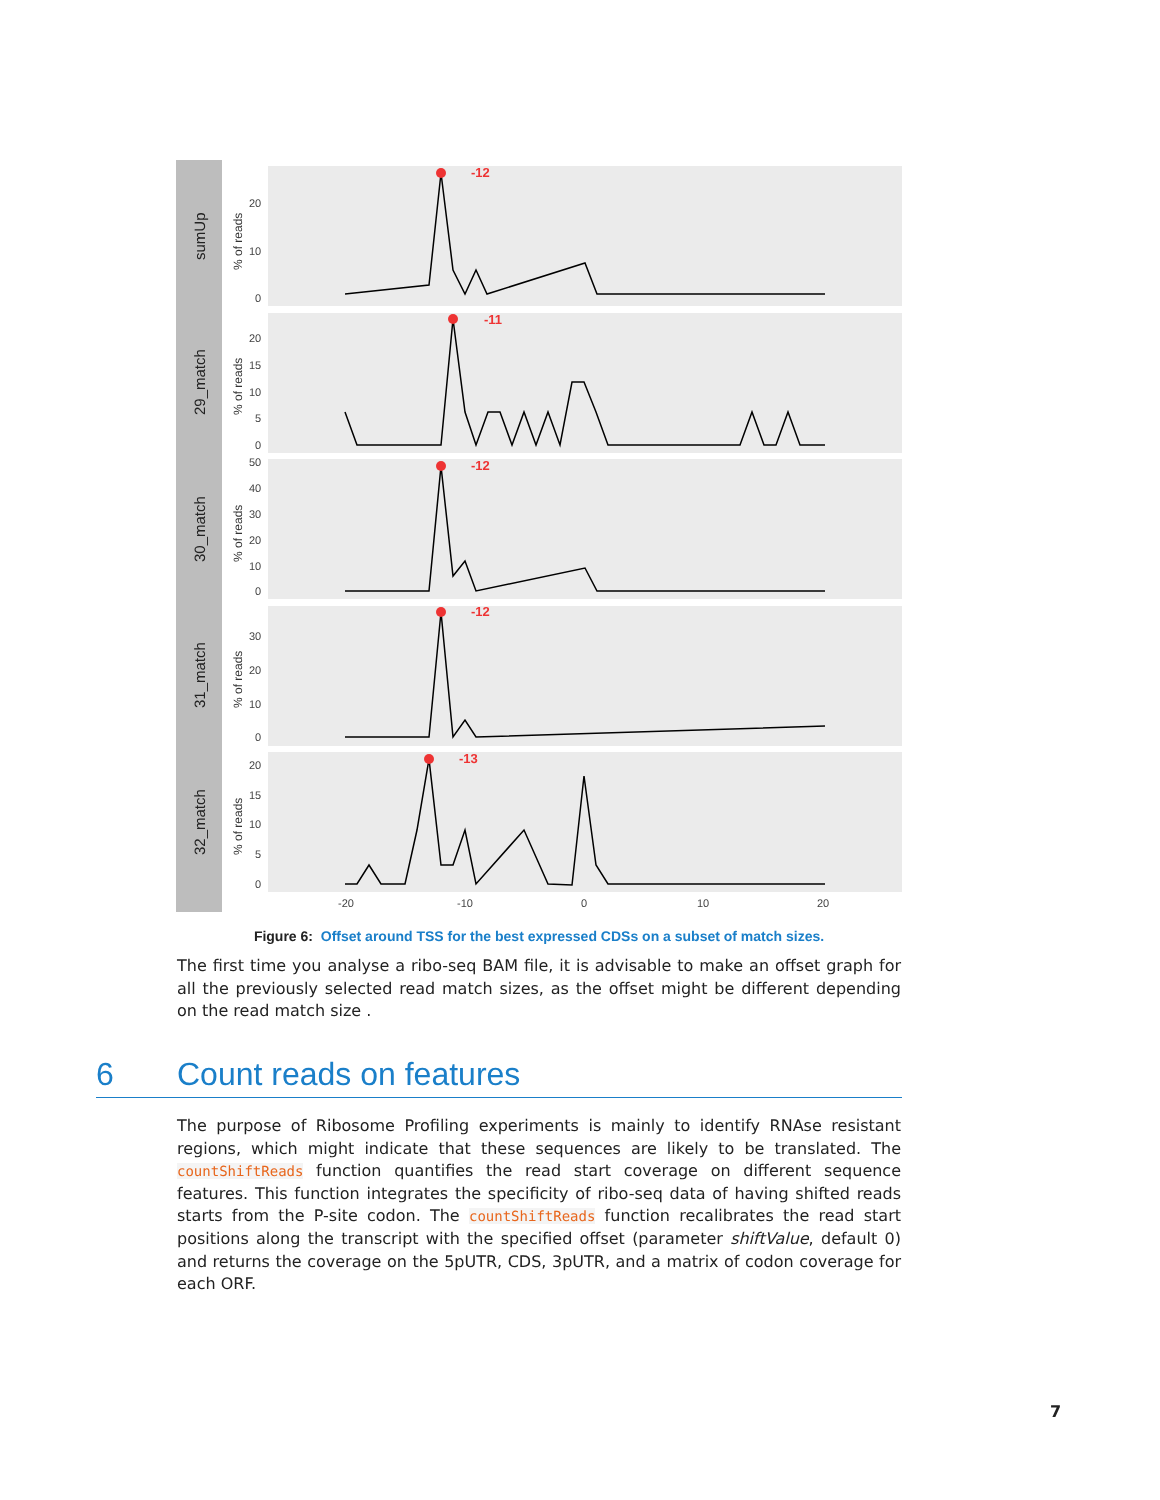sumUp
29_match
30_match
31_match
32_match
% of reads
% of reads
% of reads
% of reads
% of reads
-12
-11
-12
-12
-13
20
10
0
20
15
10
5
0
50
40
30
20
10
0
30
20
10
0
20
15
10
5
0
-20
-10
0
10
20
Figure 6: Offset around TSS for the best expressed CDSs on a subset of match sizes.
The first time you analyse a ribo-seq BAM file, it is advisable to make an offset graph for all the previously selected read match sizes, as the offset might be different depending on the read match size .
6 Count reads on features
The purpose of Ribosome Profiling experiments is mainly to identify RNAse resistant regions, which might indicate that these sequences are likely to be translated. The countShiftReads function quantifies the read start coverage on different sequence features. This function integrates the specificity of ribo-seq data of having shifted reads starts from the P-site codon. The countShiftReads function recalibrates the read start positions along the transcript with the specified offset (parameter shiftValue, default 0) and returns the coverage on the 5pUTR, CDS, 3pUTR, and a matrix of codon coverage for each ORF.
7